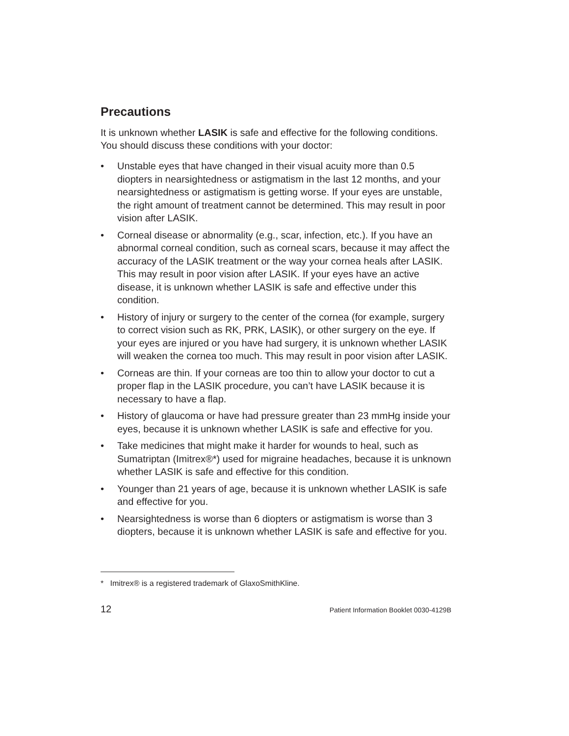Precautions
It is unknown whether LASIK is safe and effective for the following conditions. You should discuss these conditions with your doctor:
• Unstable eyes that have changed in their visual acuity more than 0.5 diopters in nearsightedness or astigmatism in the last 12 months, and your nearsightedness or astigmatism is getting worse. If your eyes are unstable, the right amount of treatment cannot be determined. This may result in poor vision after LASIK.
• Corneal disease or abnormality (e.g., scar, infection, etc.). If you have an abnormal corneal condition, such as corneal scars, because it may affect the accuracy of the LASIK treatment or the way your cornea heals after LASIK. This may result in poor vision after LASIK. If your eyes have an active disease, it is unknown whether LASIK is safe and effective under this condition.
• History of injury or surgery to the center of the cornea (for example, surgery to correct vision such as RK, PRK, LASIK), or other surgery on the eye. If your eyes are injured or you have had surgery, it is unknown whether LASIK will weaken the cornea too much. This may result in poor vision after LASIK.
• Corneas are thin. If your corneas are too thin to allow your doctor to cut a proper flap in the LASIK procedure, you can’t have LASIK because it is necessary to have a flap.
• History of glaucoma or have had pressure greater than 23 mmHg inside your eyes, because it is unknown whether LASIK is safe and effective for you.
• Take medicines that might make it harder for wounds to heal, such as Sumatriptan (Imitrex®*) used for migraine headaches, because it is unknown whether LASIK is safe and effective for this condition.
• Younger than 21 years of age, because it is unknown whether LASIK is safe and effective for you.
• Nearsightedness is worse than 6 diopters or astigmatism is worse than 3 diopters, because it is unknown whether LASIK is safe and effective for you.
* Imitrex® is a registered trademark of GlaxoSmithKline.
12 Patient Information Booklet 0030-4129B